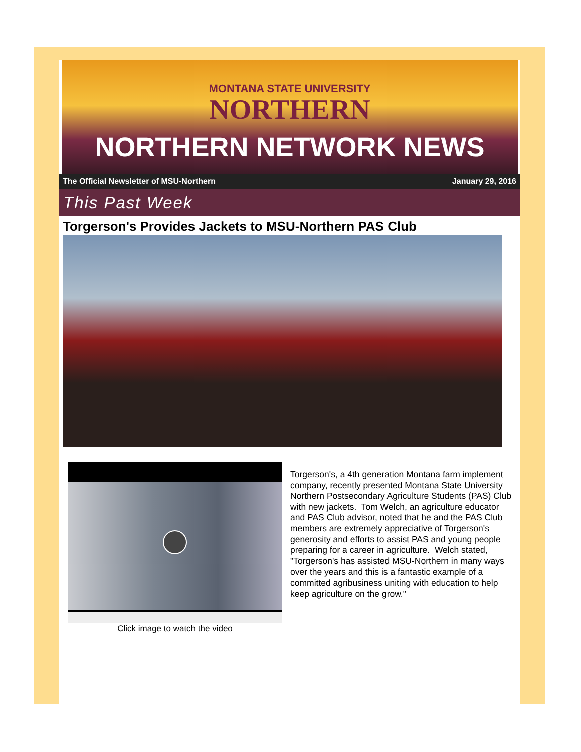MONTANA STATE UNIVERSITY
NORTHERN
NORTHERN NETWORK NEWS
The Official Newsletter of MSU-Northern January 29, 2016
This Past Week
Torgerson's Provides Jackets to MSU-Northern PAS Club
Click image to watch the video
Torgerson's, a 4th generation Montana farm implement company, recently presented Montana State University Northern Postsecondary Agriculture Students (PAS) Club with new jackets. Tom Welch, an agriculture educator and PAS Club advisor, noted that he and the PAS Club members are extremely appreciative of Torgerson's generosity and efforts to assist PAS and young people preparing for a career in agriculture. Welch stated, "Torgerson's has assisted MSU-Northern in many ways over the years and this is a fantastic example of a committed agribusiness uniting with education to help keep agriculture on the grow."